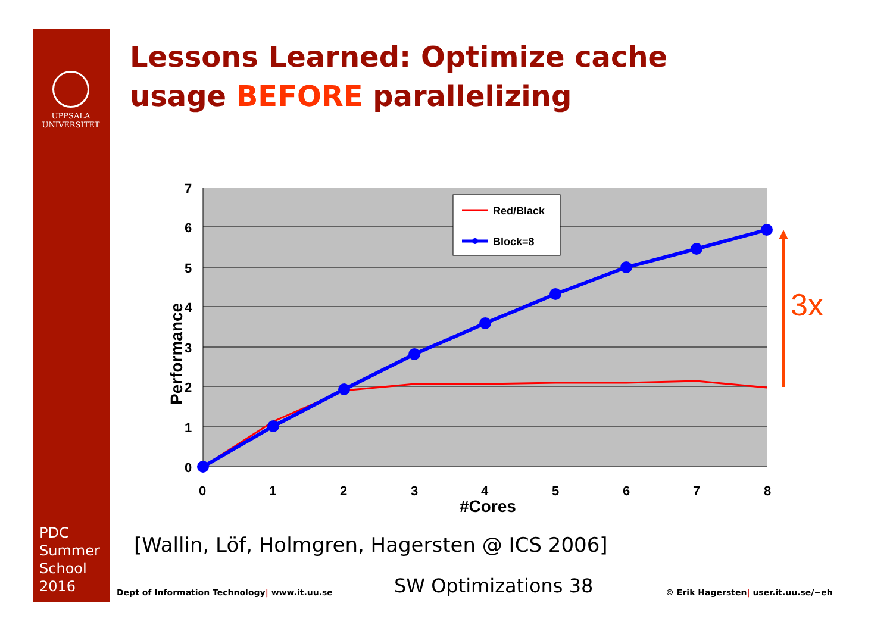UPPSALA
UNIVERSITET
Lessons Learned: Optimize cache
usage BEFORE parallelizing
7
6
5
4
3
2
1
0
0
1
2
3
4
5
6
7
8
#Cores
Performance
Red/Black
Block=8
3x
PDC
Summer
School
2016
[Wallin, Löf, Holmgren, Hagersten @ ICS 2006]
Dept of Information Technology| www.it.uu.se
SW Optimizations 38
© Erik Hagersten| user.it.uu.se/~eh